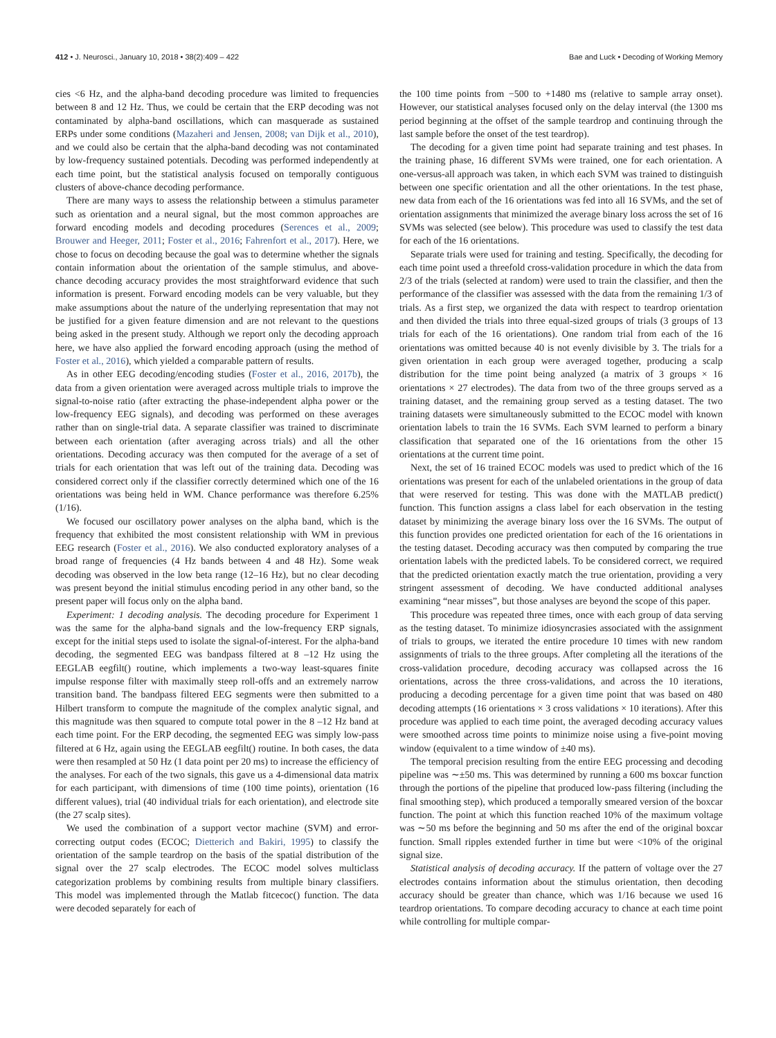412 • J. Neurosci., January 10, 2018 • 38(2):409 – 422 Bae and Luck • Decoding of Working Memory
cies <6 Hz, and the alpha-band decoding procedure was limited to frequencies between 8 and 12 Hz. Thus, we could be certain that the ERP decoding was not contaminated by alpha-band oscillations, which can masquerade as sustained ERPs under some conditions (Mazaheri and Jensen, 2008; van Dijk et al., 2010), and we could also be certain that the alpha-band decoding was not contaminated by low-frequency sustained potentials. Decoding was performed independently at each time point, but the statistical analysis focused on temporally contiguous clusters of above-chance decoding performance.
There are many ways to assess the relationship between a stimulus parameter such as orientation and a neural signal, but the most common approaches are forward encoding models and decoding procedures (Serences et al., 2009; Brouwer and Heeger, 2011; Foster et al., 2016; Fahrenfort et al., 2017). Here, we chose to focus on decoding because the goal was to determine whether the signals contain information about the orientation of the sample stimulus, and above-chance decoding accuracy provides the most straightforward evidence that such information is present. Forward encoding models can be very valuable, but they make assumptions about the nature of the underlying representation that may not be justified for a given feature dimension and are not relevant to the questions being asked in the present study. Although we report only the decoding approach here, we have also applied the forward encoding approach (using the method of Foster et al., 2016), which yielded a comparable pattern of results.
As in other EEG decoding/encoding studies (Foster et al., 2016, 2017b), the data from a given orientation were averaged across multiple trials to improve the signal-to-noise ratio (after extracting the phase-independent alpha power or the low-frequency EEG signals), and decoding was performed on these averages rather than on single-trial data. A separate classifier was trained to discriminate between each orientation (after averaging across trials) and all the other orientations. Decoding accuracy was then computed for the average of a set of trials for each orientation that was left out of the training data. Decoding was considered correct only if the classifier correctly determined which one of the 16 orientations was being held in WM. Chance performance was therefore 6.25% (1/16).
We focused our oscillatory power analyses on the alpha band, which is the frequency that exhibited the most consistent relationship with WM in previous EEG research (Foster et al., 2016). We also conducted exploratory analyses of a broad range of frequencies (4 Hz bands between 4 and 48 Hz). Some weak decoding was observed in the low beta range (12–16 Hz), but no clear decoding was present beyond the initial stimulus encoding period in any other band, so the present paper will focus only on the alpha band.
Experiment: 1 decoding analysis. The decoding procedure for Experiment 1 was the same for the alpha-band signals and the low-frequency ERP signals, except for the initial steps used to isolate the signal-of-interest. For the alpha-band decoding, the segmented EEG was bandpass filtered at 8 –12 Hz using the EEGLAB eegfilt() routine, which implements a two-way least-squares finite impulse response filter with maximally steep roll-offs and an extremely narrow transition band. The bandpass filtered EEG segments were then submitted to a Hilbert transform to compute the magnitude of the complex analytic signal, and this magnitude was then squared to compute total power in the 8 –12 Hz band at each time point. For the ERP decoding, the segmented EEG was simply low-pass filtered at 6 Hz, again using the EEGLAB eegfilt() routine. In both cases, the data were then resampled at 50 Hz (1 data point per 20 ms) to increase the efficiency of the analyses. For each of the two signals, this gave us a 4-dimensional data matrix for each participant, with dimensions of time (100 time points), orientation (16 different values), trial (40 individual trials for each orientation), and electrode site (the 27 scalp sites).
We used the combination of a support vector machine (SVM) and error-correcting output codes (ECOC; Dietterich and Bakiri, 1995) to classify the orientation of the sample teardrop on the basis of the spatial distribution of the signal over the 27 scalp electrodes. The ECOC model solves multiclass categorization problems by combining results from multiple binary classifiers. This model was implemented through the Matlab fitcecoc() function. The data were decoded separately for each of
the 100 time points from −500 to +1480 ms (relative to sample array onset). However, our statistical analyses focused only on the delay interval (the 1300 ms period beginning at the offset of the sample teardrop and continuing through the last sample before the onset of the test teardrop).
The decoding for a given time point had separate training and test phases. In the training phase, 16 different SVMs were trained, one for each orientation. A one-versus-all approach was taken, in which each SVM was trained to distinguish between one specific orientation and all the other orientations. In the test phase, new data from each of the 16 orientations was fed into all 16 SVMs, and the set of orientation assignments that minimized the average binary loss across the set of 16 SVMs was selected (see below). This procedure was used to classify the test data for each of the 16 orientations.
Separate trials were used for training and testing. Specifically, the decoding for each time point used a threefold cross-validation procedure in which the data from 2/3 of the trials (selected at random) were used to train the classifier, and then the performance of the classifier was assessed with the data from the remaining 1/3 of trials. As a first step, we organized the data with respect to teardrop orientation and then divided the trials into three equal-sized groups of trials (3 groups of 13 trials for each of the 16 orientations). One random trial from each of the 16 orientations was omitted because 40 is not evenly divisible by 3. The trials for a given orientation in each group were averaged together, producing a scalp distribution for the time point being analyzed (a matrix of 3 groups × 16 orientations × 27 electrodes). The data from two of the three groups served as a training dataset, and the remaining group served as a testing dataset. The two training datasets were simultaneously submitted to the ECOC model with known orientation labels to train the 16 SVMs. Each SVM learned to perform a binary classification that separated one of the 16 orientations from the other 15 orientations at the current time point.
Next, the set of 16 trained ECOC models was used to predict which of the 16 orientations was present for each of the unlabeled orientations in the group of data that were reserved for testing. This was done with the MATLAB predict() function. This function assigns a class label for each observation in the testing dataset by minimizing the average binary loss over the 16 SVMs. The output of this function provides one predicted orientation for each of the 16 orientations in the testing dataset. Decoding accuracy was then computed by comparing the true orientation labels with the predicted labels. To be considered correct, we required that the predicted orientation exactly match the true orientation, providing a very stringent assessment of decoding. We have conducted additional analyses examining “near misses”, but those analyses are beyond the scope of this paper.
This procedure was repeated three times, once with each group of data serving as the testing dataset. To minimize idiosyncrasies associated with the assignment of trials to groups, we iterated the entire procedure 10 times with new random assignments of trials to the three groups. After completing all the iterations of the cross-validation procedure, decoding accuracy was collapsed across the 16 orientations, across the three cross-validations, and across the 10 iterations, producing a decoding percentage for a given time point that was based on 480 decoding attempts (16 orientations × 3 cross validations × 10 iterations). After this procedure was applied to each time point, the averaged decoding accuracy values were smoothed across time points to minimize noise using a five-point moving window (equivalent to a time window of ±40 ms).
The temporal precision resulting from the entire EEG processing and decoding pipeline was ∼±50 ms. This was determined by running a 600 ms boxcar function through the portions of the pipeline that produced low-pass filtering (including the final smoothing step), which produced a temporally smeared version of the boxcar function. The point at which this function reached 10% of the maximum voltage was ∼50 ms before the beginning and 50 ms after the end of the original boxcar function. Small ripples extended further in time but were <10% of the original signal size.
Statistical analysis of decoding accuracy. If the pattern of voltage over the 27 electrodes contains information about the stimulus orientation, then decoding accuracy should be greater than chance, which was 1/16 because we used 16 teardrop orientations. To compare decoding accuracy to chance at each time point while controlling for multiple compar-